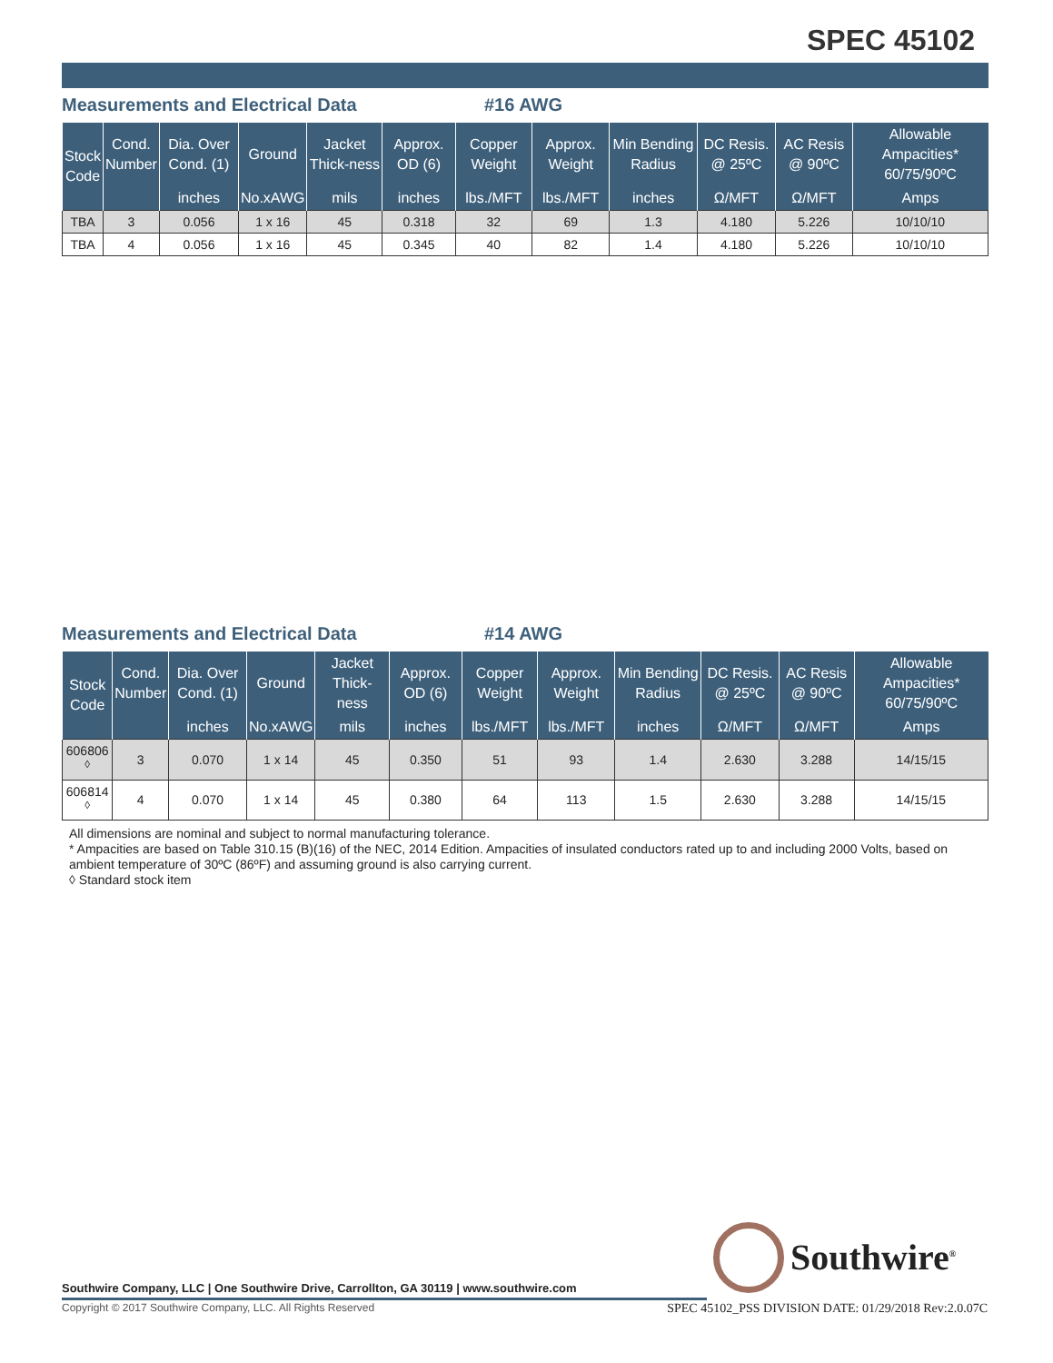SPEC 45102
Measurements and Electrical Data #16 AWG
| Stock Code | Cond. Number | Dia. Over Cond. (1) | Ground | Jacket Thick-ness | Approx. OD (6) | Copper Weight | Approx. Weight | Min Bending Radius | DC Resis. @ 25ºC | AC Resis @ 90ºC | Allowable Ampacities* 60/75/90ºC |
| --- | --- | --- | --- | --- | --- | --- | --- | --- | --- | --- | --- |
| | | inches | No.xAWG | mils | inches | lbs./MFT | lbs./MFT | inches | Ω/MFT | Ω/MFT | Amps |
| TBA | 3 | 0.056 | 1 x 16 | 45 | 0.318 | 32 | 69 | 1.3 | 4.180 | 5.226 | 10/10/10 |
| TBA | 4 | 0.056 | 1 x 16 | 45 | 0.345 | 40 | 82 | 1.4 | 4.180 | 5.226 | 10/10/10 |
Measurements and Electrical Data #14 AWG
| Stock Code | Cond. Number | Dia. Over Cond. (1) | Ground | Jacket Thick-ness | Approx. OD (6) | Copper Weight | Approx. Weight | Min Bending Radius | DC Resis. @ 25ºC | AC Resis @ 90ºC | Allowable Ampacities* 60/75/90ºC |
| --- | --- | --- | --- | --- | --- | --- | --- | --- | --- | --- | --- |
| | | inches | No.xAWG | mils | inches | lbs./MFT | lbs./MFT | inches | Ω/MFT | Ω/MFT | Amps |
| 606806 <sup>◊</sup> | 3 | 0.070 | 1 x 14 | 45 | 0.350 | 51 | 93 | 1.4 | 2.630 | 3.288 | 14/15/15 |
| 606814 <sup>◊</sup> | 4 | 0.070 | 1 x 14 | 45 | 0.380 | 64 | 113 | 1.5 | 2.630 | 3.288 | 14/15/15 |
All dimensions are nominal and subject to normal manufacturing tolerance.
* Ampacities are based on Table 310.15 (B)(16) of the NEC, 2014 Edition. Ampacities of insulated conductors rated up to and including 2000 Volts, based on ambient temperature of 30ºC (86ºF) and assuming ground is also carrying current.
◊ Standard stock item
Southwire<sup>®</sup>
Southwire Company, LLC | One Southwire Drive, Carrollton, GA 30119 | www.southwire.com
Copyright © 2017 Southwire Company, LLC. All Rights Reserved
SPEC 45102_PSS DIVISION DATE: 01/29/2018 Rev:2.0.07C